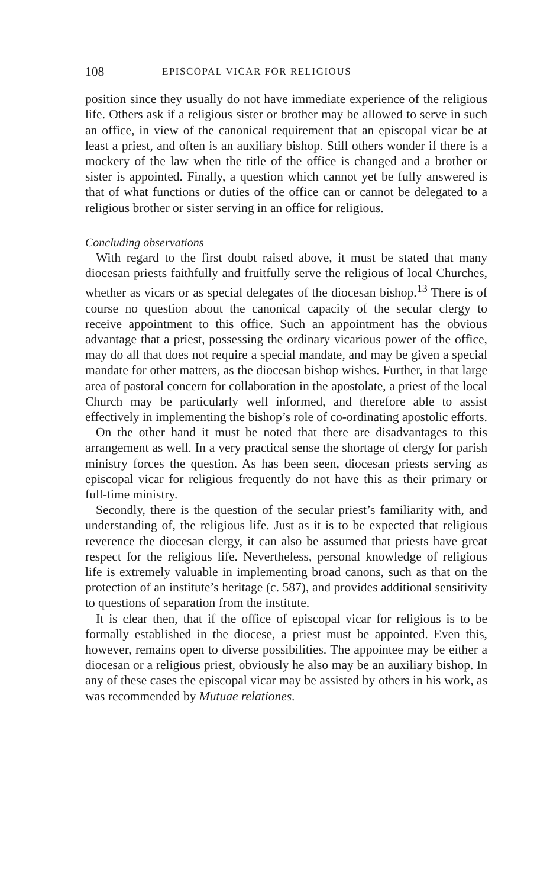108 EPISCOPAL VICAR FOR RELIGIOUS
position since they usually do not have immediate experience of the religious life. Others ask if a religious sister or brother may be allowed to serve in such an office, in view of the canonical requirement that an episcopal vicar be at least a priest, and often is an auxiliary bishop. Still others wonder if there is a mockery of the law when the title of the office is changed and a brother or sister is appointed. Finally, a question which cannot yet be fully answered is that of what functions or duties of the office can or cannot be delegated to a religious brother or sister serving in an office for religious.
Concluding observations
With regard to the first doubt raised above, it must be stated that many diocesan priests faithfully and fruitfully serve the religious of local Churches, whether as vicars or as special delegates of the diocesan bishop.<sup>13</sup> There is of course no question about the canonical capacity of the secular clergy to receive appointment to this office. Such an appointment has the obvious advantage that a priest, possessing the ordinary vicarious power of the office, may do all that does not require a special mandate, and may be given a special mandate for other matters, as the diocesan bishop wishes. Further, in that large area of pastoral concern for collaboration in the apostolate, a priest of the local Church may be particularly well informed, and therefore able to assist effectively in implementing the bishop’s role of co-ordinating apostolic efforts.
On the other hand it must be noted that there are disadvantages to this arrangement as well. In a very practical sense the shortage of clergy for parish ministry forces the question. As has been seen, diocesan priests serving as episcopal vicar for religious frequently do not have this as their primary or full-time ministry.
Secondly, there is the question of the secular priest’s familiarity with, and understanding of, the religious life. Just as it is to be expected that religious reverence the diocesan clergy, it can also be assumed that priests have great respect for the religious life. Nevertheless, personal knowledge of religious life is extremely valuable in implementing broad canons, such as that on the protection of an institute’s heritage (c. 587), and provides additional sensitivity to questions of separation from the institute.
It is clear then, that if the office of episcopal vicar for religious is to be formally established in the diocese, a priest must be appointed. Even this, however, remains open to diverse possibilities. The appointee may be either a diocesan or a religious priest, obviously he also may be an auxiliary bishop. In any of these cases the episcopal vicar may be assisted by others in his work, as was recommended by Mutuae relationes.